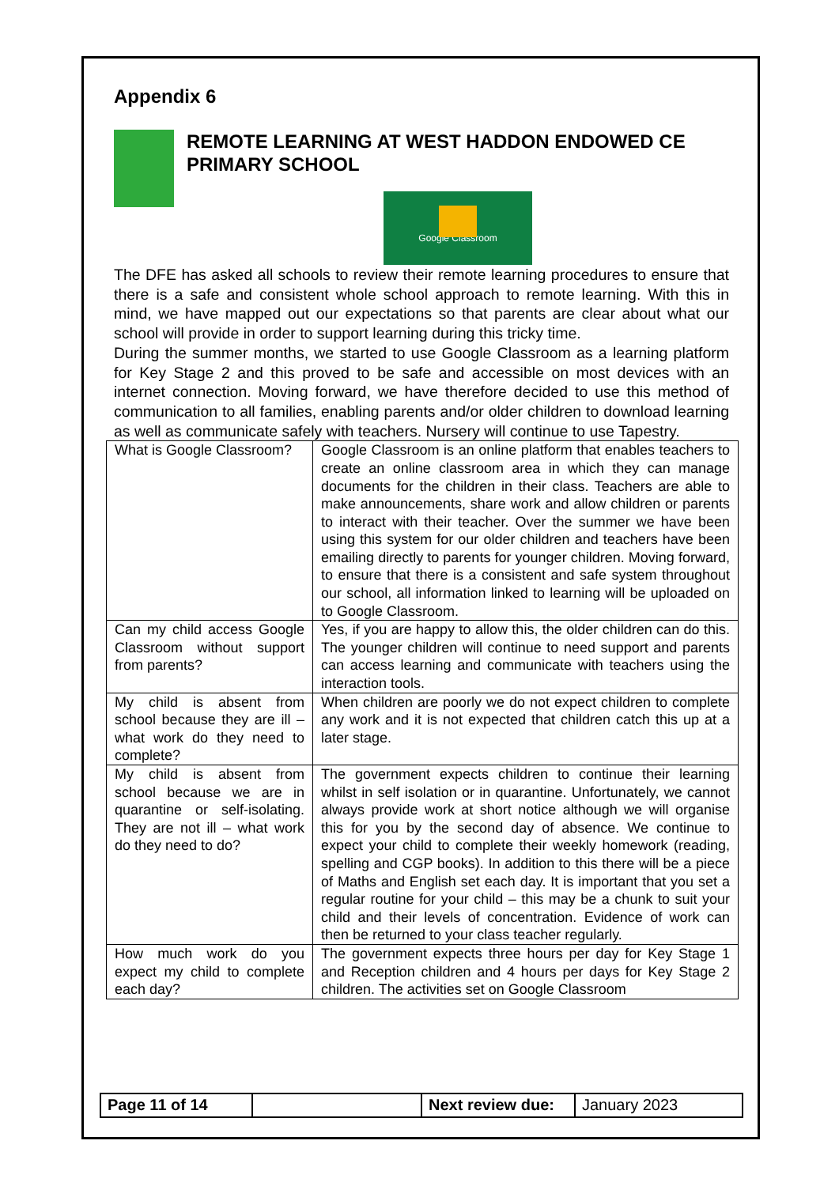Appendix 6
REMOTE LEARNING AT WEST HADDON ENDOWED CE PRIMARY SCHOOL
Google Classroom
The DFE has asked all schools to review their remote learning procedures to ensure that there is a safe and consistent whole school approach to remote learning. With this in mind, we have mapped out our expectations so that parents are clear about what our school will provide in order to support learning during this tricky time.
During the summer months, we started to use Google Classroom as a learning platform for Key Stage 2 and this proved to be safe and accessible on most devices with an internet connection. Moving forward, we have therefore decided to use this method of communication to all families, enabling parents and/or older children to download learning as well as communicate safely with teachers. Nursery will continue to use Tapestry.
| What is Google Classroom? | Google Classroom is an online platform that enables teachers to create an online classroom area in which they can manage documents for the children in their class. Teachers are able to make announcements, share work and allow children or parents to interact with their teacher. Over the summer we have been using this system for our older children and teachers have been emailing directly to parents for younger children. Moving forward, to ensure that there is a consistent and safe system throughout our school, all information linked to learning will be uploaded on to Google Classroom. |
| Can my child access Google Classroom without support from parents? | Yes, if you are happy to allow this, the older children can do this. The younger children will continue to need support and parents can access learning and communicate with teachers using the interaction tools. |
| My child is absent from school because they are ill – what work do they need to complete? | When children are poorly we do not expect children to complete any work and it is not expected that children catch this up at a later stage. |
| My child is absent from school because we are in quarantine or self-isolating. They are not ill – what work do they need to do? | The government expects children to continue their learning whilst in self isolation or in quarantine. Unfortunately, we cannot always provide work at short notice although we will organise this for you by the second day of absence. We continue to expect your child to complete their weekly homework (reading, spelling and CGP books). In addition to this there will be a piece of Maths and English set each day. It is important that you set a regular routine for your child – this may be a chunk to suit your child and their levels of concentration. Evidence of work can then be returned to your class teacher regularly. |
| How much work do you expect my child to complete each day? | The government expects three hours per day for Key Stage 1 and Reception children and 4 hours per days for Key Stage 2 children. The activities set on Google Classroom |
Page 11 of 14 Next review due:
January 2023